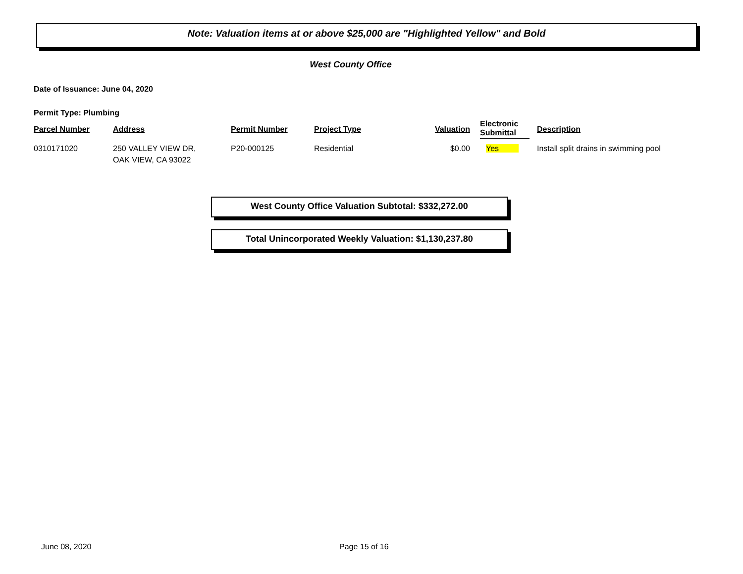Note: Valuation items at or above $25,000 are "Highlighted Yellow" and Bold
West County Office
Date of Issuance: June 04, 2020
Permit Type: Plumbing
| Parcel Number | Address | Permit Number | Project Type | Valuation | Electronic Submittal | Description |
| --- | --- | --- | --- | --- | --- | --- |
| 0310171020 | 250 VALLEY VIEW DR, OAK VIEW, CA 93022 | P20-000125 | Residential | $0.00 | Yes | Install split drains in swimming pool |
West County Office Valuation Subtotal: $332,272.00
Total Unincorporated Weekly Valuation: $1,130,237.80
June 08, 2020 Page 15 of 16